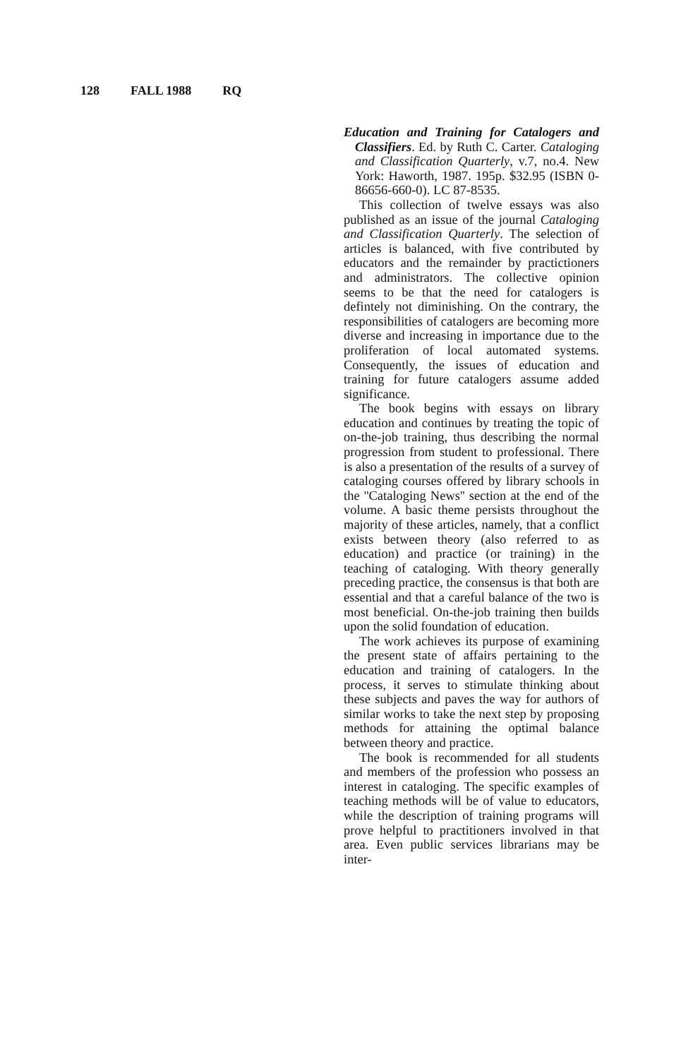128 FALL 1988 RQ
Education and Training for Catalogers and Classifiers. Ed. by Ruth C. Carter. Cataloging and Classification Quarterly, v.7, no.4. New York: Haworth, 1987. 195p. $32.95 (ISBN 0-86656-660-0). LC 87-8535.
This collection of twelve essays was also published as an issue of the journal Cataloging and Classification Quarterly. The selection of articles is balanced, with five contributed by educators and the remainder by practictioners and administrators. The collective opinion seems to be that the need for catalogers is defintely not diminishing. On the contrary, the responsibilities of catalogers are becoming more diverse and increasing in importance due to the proliferation of local automated systems. Consequently, the issues of education and training for future catalogers assume added significance.
The book begins with essays on library education and continues by treating the topic of on-the-job training, thus describing the normal progression from student to professional. There is also a presentation of the results of a survey of cataloging courses offered by library schools in the ''Cataloging News'' section at the end of the volume. A basic theme persists throughout the majority of these articles, namely, that a conflict exists between theory (also referred to as education) and practice (or training) in the teaching of cataloging. With theory generally preceding practice, the consensus is that both are essential and that a careful balance of the two is most beneficial. On-the-job training then builds upon the solid foundation of education.
The work achieves its purpose of examining the present state of affairs pertaining to the education and training of catalogers. In the process, it serves to stimulate thinking about these subjects and paves the way for authors of similar works to take the next step by proposing methods for attaining the optimal balance between theory and practice.
The book is recommended for all students and members of the profession who possess an interest in cataloging. The specific examples of teaching methods will be of value to educators, while the description of training programs will prove helpful to practitioners involved in that area. Even public services librarians may be inter-